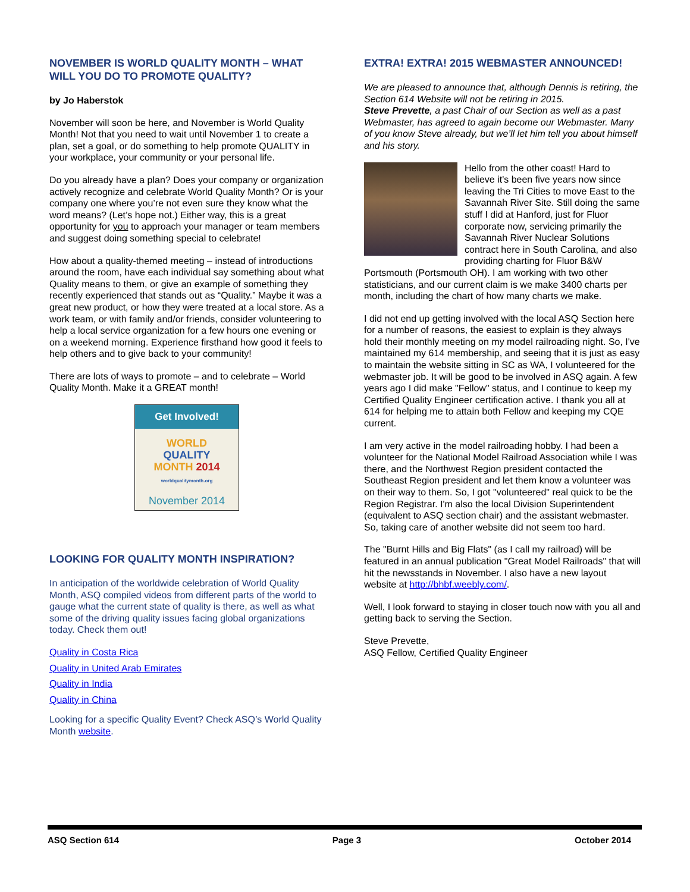NOVEMBER IS WORLD QUALITY MONTH – WHAT WILL YOU DO TO PROMOTE QUALITY?
by Jo Haberstok
November will soon be here, and November is World Quality Month! Not that you need to wait until November 1 to create a plan, set a goal, or do something to help promote QUALITY in your workplace, your community or your personal life.
Do you already have a plan? Does your company or organization actively recognize and celebrate World Quality Month? Or is your company one where you’re not even sure they know what the word means? (Let’s hope not.) Either way, this is a great opportunity for you to approach your manager or team members and suggest doing something special to celebrate!
How about a quality-themed meeting – instead of introductions around the room, have each individual say something about what Quality means to them, or give an example of something they recently experienced that stands out as “Quality.” Maybe it was a great new product, or how they were treated at a local store. As a work team, or with family and/or friends, consider volunteering to help a local service organization for a few hours one evening or on a weekend morning. Experience firsthand how good it feels to help others and to give back to your community!
There are lots of ways to promote – and to celebrate – World Quality Month. Make it a GREAT month!
Get Involved!
WORLD
QUALITY
MONTH 2014
worldqualitymonth.org
November 2014
LOOKING FOR QUALITY MONTH INSPIRATION?
In anticipation of the worldwide celebration of World Quality Month, ASQ compiled videos from different parts of the world to gauge what the current state of quality is there, as well as what some of the driving quality issues facing global organizations today. Check them out!
Quality in Costa Rica
Quality in United Arab Emirates
Quality in India
Quality in China
Looking for a specific Quality Event? Check ASQ’s World Quality Month website.
EXTRA! EXTRA! 2015 WEBMASTER ANNOUNCED!
We are pleased to announce that, although Dennis is retiring, the Section 614 Website will not be retiring in 2015.
Steve Prevette, a past Chair of our Section as well as a past Webmaster, has agreed to again become our Webmaster. Many of you know Steve already, but we’ll let him tell you about himself and his story.
Hello from the other coast! Hard to believe it's been five years now since leaving the Tri Cities to move East to the Savannah River Site. Still doing the same stuff I did at Hanford, just for Fluor corporate now, servicing primarily the Savannah River Nuclear Solutions contract here in South Carolina, and also providing charting for Fluor B&W Portsmouth (Portsmouth OH). I am working with two other statisticians, and our current claim is we make 3400 charts per month, including the chart of how many charts we make.
I did not end up getting involved with the local ASQ Section here for a number of reasons, the easiest to explain is they always hold their monthly meeting on my model railroading night. So, I've maintained my 614 membership, and seeing that it is just as easy to maintain the website sitting in SC as WA, I volunteered for the webmaster job. It will be good to be involved in ASQ again. A few years ago I did make "Fellow" status, and I continue to keep my Certified Quality Engineer certification active. I thank you all at 614 for helping me to attain both Fellow and keeping my CQE current.
I am very active in the model railroading hobby. I had been a volunteer for the National Model Railroad Association while I was there, and the Northwest Region president contacted the Southeast Region president and let them know a volunteer was on their way to them. So, I got "volunteered" real quick to be the Region Registrar. I'm also the local Division Superintendent (equivalent to ASQ section chair) and the assistant webmaster. So, taking care of another website did not seem too hard.
The "Burnt Hills and Big Flats" (as I call my railroad) will be featured in an annual publication "Great Model Railroads" that will hit the newsstands in November. I also have a new layout website at http://bhbf.weebly.com/.
Well, I look forward to staying in closer touch now with you all and getting back to serving the Section.
Steve Prevette,
ASQ Fellow, Certified Quality Engineer
ASQ Section 614 Page 3 October 2014